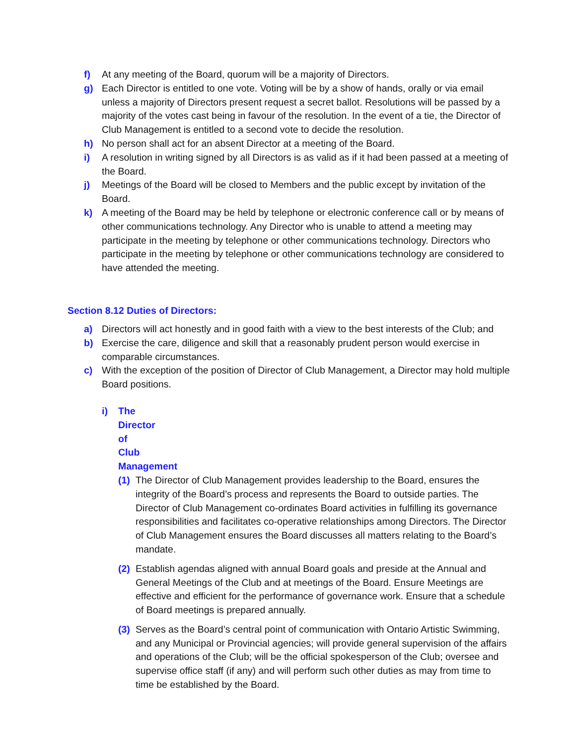f) At any meeting of the Board, quorum will be a majority of Directors.
g) Each Director is entitled to one vote. Voting will be by a show of hands, orally or via email unless a majority of Directors present request a secret ballot. Resolutions will be passed by a majority of the votes cast being in favour of the resolution. In the event of a tie, the Director of Club Management is entitled to a second vote to decide the resolution.
h) No person shall act for an absent Director at a meeting of the Board.
i) A resolution in writing signed by all Directors is as valid as if it had been passed at a meeting of the Board.
j) Meetings of the Board will be closed to Members and the public except by invitation of the Board.
k) A meeting of the Board may be held by telephone or electronic conference call or by means of other communications technology. Any Director who is unable to attend a meeting may participate in the meeting by telephone or other communications technology. Directors who participate in the meeting by telephone or other communications technology are considered to have attended the meeting.
Section 8.12 Duties of Directors:
a) Directors will act honestly and in good faith with a view to the best interests of the Club; and
b) Exercise the care, diligence and skill that a reasonably prudent person would exercise in comparable circumstances.
c) With the exception of the position of Director of Club Management, a Director may hold multiple Board positions.
i) The Director of Club Management
(1) The Director of Club Management provides leadership to the Board, ensures the integrity of the Board’s process and represents the Board to outside parties. The Director of Club Management co-ordinates Board activities in fulfilling its governance responsibilities and facilitates co-operative relationships among Directors. The Director of Club Management ensures the Board discusses all matters relating to the Board’s mandate.
(2) Establish agendas aligned with annual Board goals and preside at the Annual and General Meetings of the Club and at meetings of the Board. Ensure Meetings are effective and efficient for the performance of governance work. Ensure that a schedule of Board meetings is prepared annually.
(3) Serves as the Board’s central point of communication with Ontario Artistic Swimming, and any Municipal or Provincial agencies; will provide general supervision of the affairs and operations of the Club; will be the official spokesperson of the Club; oversee and supervise office staff (if any) and will perform such other duties as may from time to time be established by the Board.